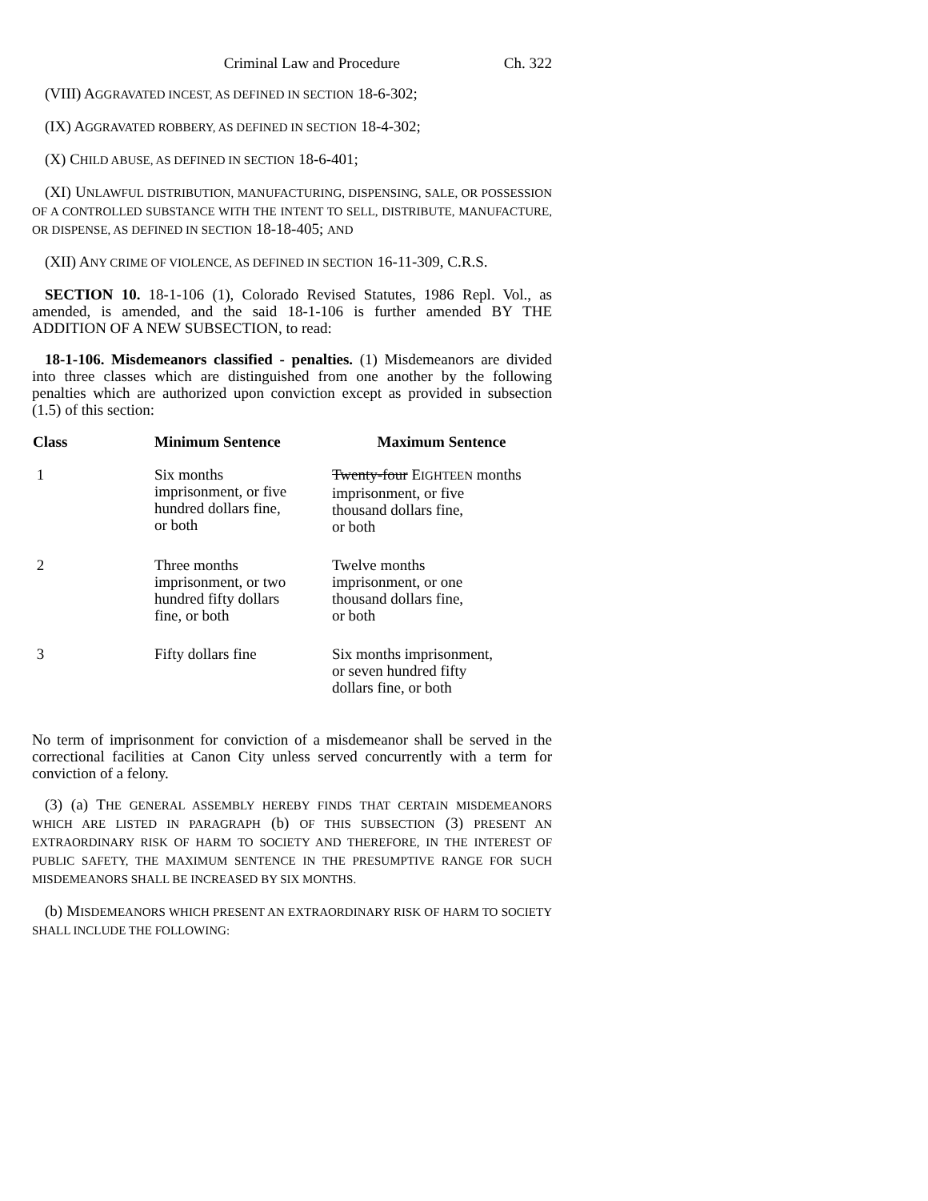Criminal Law and Procedure Ch. 322
(VIII) AGGRAVATED INCEST, AS DEFINED IN SECTION 18-6-302;
(IX) AGGRAVATED ROBBERY, AS DEFINED IN SECTION 18-4-302;
(X) CHILD ABUSE, AS DEFINED IN SECTION 18-6-401;
(XI) UNLAWFUL DISTRIBUTION, MANUFACTURING, DISPENSING, SALE, OR POSSESSION OF A CONTROLLED SUBSTANCE WITH THE INTENT TO SELL, DISTRIBUTE, MANUFACTURE, OR DISPENSE, AS DEFINED IN SECTION 18-18-405; AND
(XII) ANY CRIME OF VIOLENCE, AS DEFINED IN SECTION 16-11-309, C.R.S.
SECTION 10. 18-1-106 (1), Colorado Revised Statutes, 1986 Repl. Vol., as amended, is amended, and the said 18-1-106 is further amended BY THE ADDITION OF A NEW SUBSECTION, to read:
18-1-106. Misdemeanors classified - penalties. (1) Misdemeanors are divided into three classes which are distinguished from one another by the following penalties which are authorized upon conviction except as provided in subsection (1.5) of this section:
| Class | Minimum Sentence | Maximum Sentence |
| --- | --- | --- |
| 1 | Six months imprisonment, or five hundred dollars fine, or both | Twenty-four E IGHTEEN months imprisonment, or five thousand dollars fine, or both |
| 2 | Three months imprisonment, or two hundred fifty dollars fine, or both | Twelve months imprisonment, or one thousand dollars fine, or both |
| 3 | Fifty dollars fine | Six months imprisonment, or seven hundred fifty dollars fine, or both |
No term of imprisonment for conviction of a misdemeanor shall be served in the correctional facilities at Canon City unless served concurrently with a term for conviction of a felony.
(3) (a) THE GENERAL ASSEMBLY HEREBY FINDS THAT CERTAIN MISDEMEANORS WHICH ARE LISTED IN PARAGRAPH (b) OF THIS SUBSECTION (3) PRESENT AN EXTRAORDINARY RISK OF HARM TO SOCIETY AND THEREFORE, IN THE INTEREST OF PUBLIC SAFETY, THE MAXIMUM SENTENCE IN THE PRESUMPTIVE RANGE FOR SUCH MISDEMEANORS SHALL BE INCREASED BY SIX MONTHS.
(b) MISDEMEANORS WHICH PRESENT AN EXTRAORDINARY RISK OF HARM TO SOCIETY SHALL INCLUDE THE FOLLOWING: